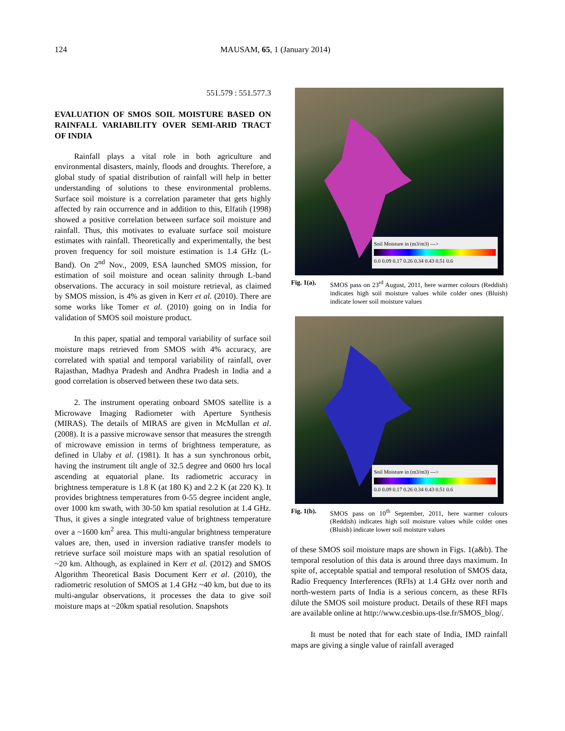124 MAUSAM, 65, 1 (January 2014)
551.579 : 551.577.3
EVALUATION OF SMOS SOIL MOISTURE BASED ON RAINFALL VARIABILITY OVER SEMI-ARID TRACT OF INDIA
Rainfall plays a vital role in both agriculture and environmental disasters, mainly, floods and droughts. Therefore, a global study of spatial distribution of rainfall will help in better understanding of solutions to these environmental problems. Surface soil moisture is a correlation parameter that gets highly affected by rain occurrence and in addition to this, Elfatih (1998) showed a positive correlation between surface soil moisture and rainfall. Thus, this motivates to evaluate surface soil moisture estimates with rainfall. Theoretically and experimentally, the best proven frequency for soil moisture estimation is 1.4 GHz (L-Band). On 2<sup>nd</sup> Nov., 2009, ESA launched SMOS mission, for estimation of soil moisture and ocean salinity through L-band observations. The accuracy in soil moisture retrieval, as claimed by SMOS mission, is 4% as given in Kerr et al. (2010). There are some works like Tomer et al. (2010) going on in India for validation of SMOS soil moisture product.
In this paper, spatial and temporal variability of surface soil moisture maps retrieved from SMOS with 4% accuracy, are correlated with spatial and temporal variability of rainfall, over Rajasthan, Madhya Pradesh and Andhra Pradesh in India and a good correlation is observed between these two data sets.
2. The instrument operating onboard SMOS satellite is a Microwave Imaging Radiometer with Aperture Synthesis (MIRAS). The details of MIRAS are given in McMullan et al. (2008). It is a passive microwave sensor that measures the strength of microwave emission in terms of brightness temperature, as defined in Ulaby et al. (1981). It has a sun synchronous orbit, having the instrument tilt angle of 32.5 degree and 0600 hrs local ascending at equatorial plane. Its radiometric accuracy in brightness temperature is 1.8 K (at 180 K) and 2.2 K (at 220 K). It provides brightness temperatures from 0-55 degree incident angle, over 1000 km swath, with 30-50 km spatial resolution at 1.4 GHz. Thus, it gives a single integrated value of brightness temperature over a ~1600 km<sup>2</sup> area. This multi-angular brightness temperature values are, then, used in inversion radiative transfer models to retrieve surface soil moisture maps with an spatial resolution of ~20 km. Although, as explained in Kerr et al. (2012) and SMOS Algorithm Theoretical Basis Document Kerr et al. (2010), the radiometric resolution of SMOS at 1.4 GHz ~40 km, but due to its multi-angular observations, it processes the data to give soil moisture maps at ~20km spatial resolution. Snapshots
Soil Moisture in (m3/m3) --->
0.0 0.09 0.17 0.26 0.34 0.43 0.51 0.6
Fig. 1(a). SMOS pass on 23<sup>rd</sup> August, 2011, here warmer colours (Reddish) indicates high soil moisture values while colder ones (Bluish) indicate lower soil moisture values
Soil Moisture in (m3/m3) --->
0.0 0.09 0.17 0.26 0.34 0.43 0.51 0.6
Fig. 1(b). SMOS pass on 10<sup>th</sup> September, 2011, here warmer colours (Reddish) indicates high soil moisture values while colder ones (Bluish) indicate lower soil moisture values
of these SMOS soil moisture maps are shown in Figs. 1(a&b). The temporal resolution of this data is around three days maximum. In spite of, acceptable spatial and temporal resolution of SMOS data, Radio Frequency Interferences (RFIs) at 1.4 GHz over north and north-western parts of India is a serious concern, as these RFIs dilute the SMOS soil moisture product. Details of these RFI maps are available online at http://www.cesbio.ups-tlse.fr/SMOS_blog/.
It must be noted that for each state of India, IMD rainfall maps are giving a single value of rainfall averaged